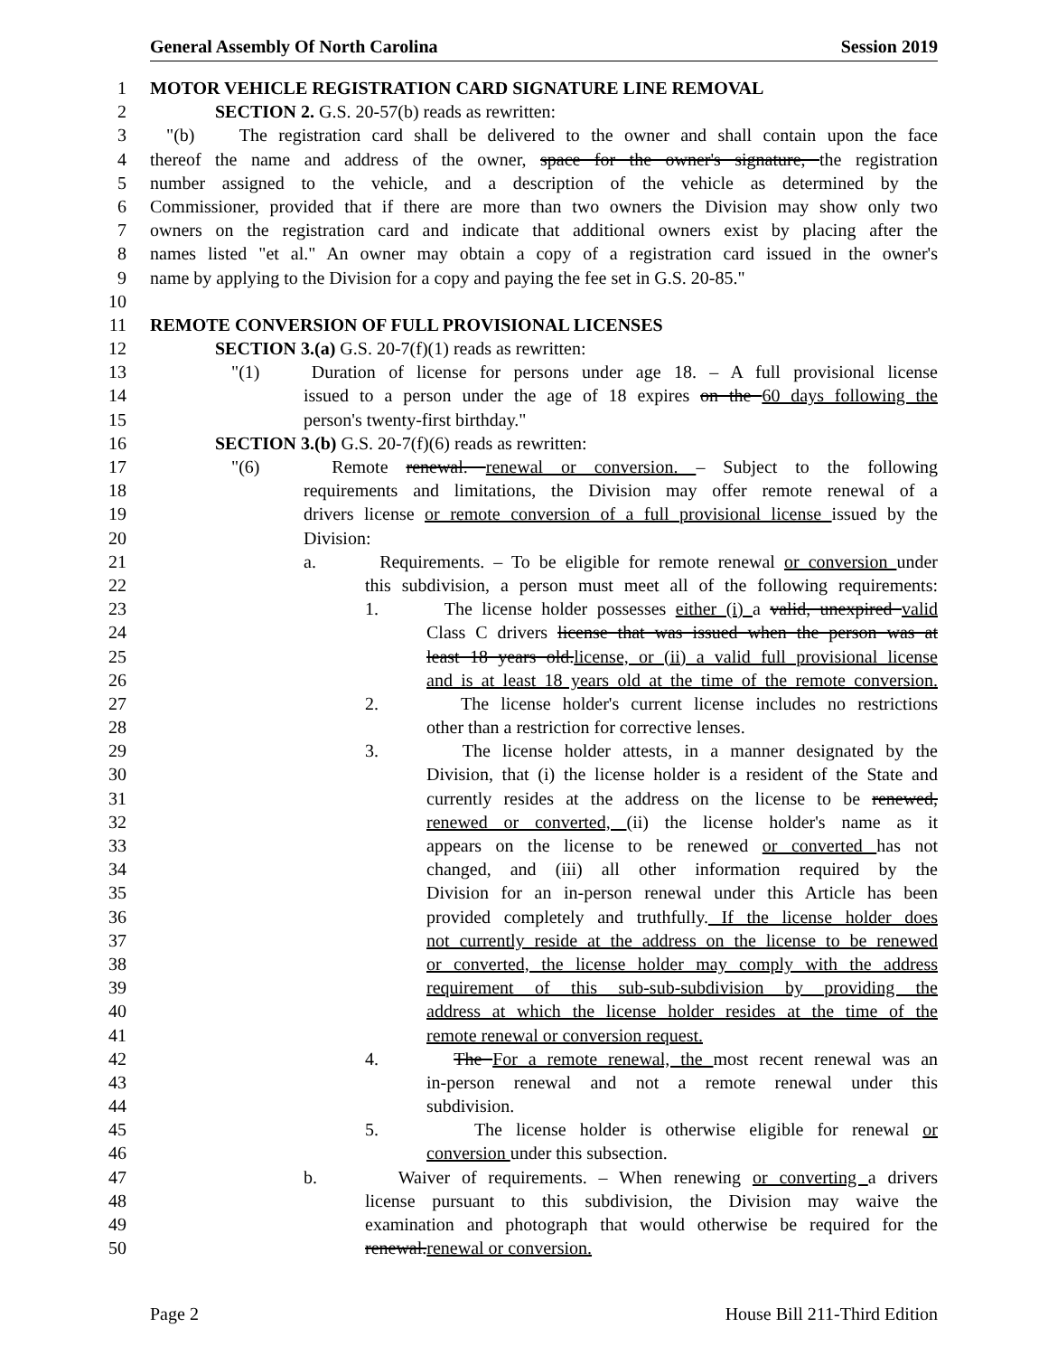General Assembly Of North Carolina Session 2019
1 MOTOR VEHICLE REGISTRATION CARD SIGNATURE LINE REMOVAL
2 SECTION 2. G.S. 20-57(b) reads as rewritten:
3 "(b) The registration card shall be delivered to the owner and shall contain upon the face
4 thereof the name and address of the owner, space for the owner's signature, the registration
5 number assigned to the vehicle, and a description of the vehicle as determined by the
6 Commissioner, provided that if there are more than two owners the Division may show only two
7 owners on the registration card and indicate that additional owners exist by placing after the
8 names listed "et al." An owner may obtain a copy of a registration card issued in the owner's
9 name by applying to the Division for a copy and paying the fee set in G.S. 20-85."
10
11 REMOTE CONVERSION OF FULL PROVISIONAL LICENSES
12 SECTION 3.(a) G.S. 20-7(f)(1) reads as rewritten:
13 "(1) Duration of license for persons under age 18. – A full provisional license
14 issued to a person under the age of 18 expires on the 60 days following the
15 person's twenty-first birthday."
16 SECTION 3.(b) G.S. 20-7(f)(6) reads as rewritten:
17 "(6) Remote renewal. renewal or conversion. – Subject to the following
18 requirements and limitations, the Division may offer remote renewal of a
19 drivers license or remote conversion of a full provisional license issued by the
20 Division:
21 a. Requirements. – To be eligible for remote renewal or conversion under
22 this subdivision, a person must meet all of the following requirements:
23 1. The license holder possesses either (i) a valid, unexpired valid
24 Class C drivers license that was issued when the person was at
25 least 18 years old.license, or (ii) a valid full provisional license
26 and is at least 18 years old at the time of the remote conversion.
27 2. The license holder's current license includes no restrictions
28 other than a restriction for corrective lenses.
29 3. The license holder attests, in a manner designated by the
30 Division, that (i) the license holder is a resident of the State and
31 currently resides at the address on the license to be renewed,
32 renewed or converted, (ii) the license holder's name as it
33 appears on the license to be renewed or converted has not
34 changed, and (iii) all other information required by the
35 Division for an in-person renewal under this Article has been
36 provided completely and truthfully. If the license holder does
37 not currently reside at the address on the license to be renewed
38 or converted, the license holder may comply with the address
39 requirement of this sub-sub-subdivision by providing the
40 address at which the license holder resides at the time of the
41 remote renewal or conversion request.
42 4. The For a remote renewal, the most recent renewal was an
43 in-person renewal and not a remote renewal under this
44 subdivision.
45 5. The license holder is otherwise eligible for renewal or
46 conversion under this subsection.
47 b. Waiver of requirements. – When renewing or converting a drivers
48 license pursuant to this subdivision, the Division may waive the
49 examination and photograph that would otherwise be required for the
50 renewal.renewal or conversion.
Page 2 House Bill 211-Third Edition